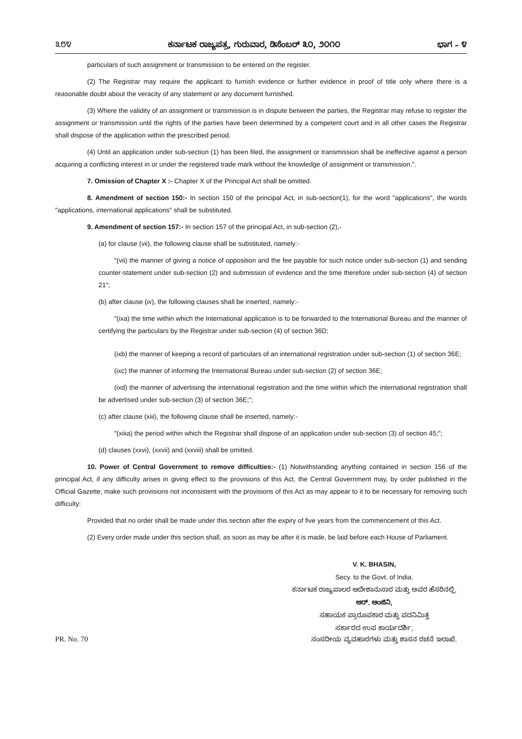೩೮೪ ಕರ್ನಾಟಕ ರಾಜ್ಯಪತ್ರ, ಗುರುವಾರ, ಡಿಸೆಂಬರ್ ೩೦, ೨೦೧೦ ಭಾಗ – ೪
particulars of such assignment or transmission to be entered on the register.
(2) The Registrar may require the applicant to furnish evidence or further evidence in proof of title only where there is a reasonable doubt about the veracity of any statement or any document furnished.
(3) Where the validity of an assignment or transmission is in dispute between the parties, the Registrar may refuse to register the assignment or transmission until the rights of the parties have been determined by a competent court and in all other cases the Registrar shall dispose of the application within the prescribed period.
(4) Until an application under sub-section (1) has been filed, the assignment or transmission shall be ineffective against a person acquiring a conflicting interest in or under the registered trade mark without the knowledge of assignment or transmission.".
7. Omission of Chapter X :- Chapter X of the Principal Act shall be omitted.
8. Amendment of section 150:- In section 150 of the principal Act, in sub-section(1), for the word "applications", the words "applications, international applications" shall be substituted.
9. Amendment of section 157:- In section 157 of the principal Act, in sub-section (2),-
(a) for clause (vii), the following clause shall be substituted, namely:-
"(vii) the manner of giving a notice of opposition and the fee payable for such notice under sub-section (1) and sending counter-statement under sub-section (2) and submission of evidence and the time therefore under sub-section (4) of section 21";
(b) after clause (ix), the following clauses shall be inserted, namely:-
"(ixa) the time within which the International application is to be forwarded to the International Bureau and the manner of certifying the particulars by the Registrar under sub-section (4) of section 36D;
(ixb) the manner of keeping a record of particulars of an international registration under sub-section (1) of section 36E;
(ixc) the manner of informing the International Bureau under sub-section (2) of section 36E;
(ixd) the manner of advertising the international registration and the time within which the international registration shall be advertised under sub-section (3) of section 36E;";
(c) after clause (xiii), the following clause shall be inserted, namely:-
"(xiiia) the period within which the Registrar shall dispose of an application under sub-section (3) of section 45;";
(d) clauses (xxvi), (xxvii) and (xxviii) shall be omitted.
10. Power of Central Government to remove difficulties:- (1) Notwithstanding anything contained in section 156 of the principal Act, if any difficulty arises in giving effect to the provisions of this Act, the Central Government may, by order published in the Official Gazette, make such provisions not inconsistent with the provisions of this Act as may appear to it to be necessary for removing such difficulty:
Provided that no order shall be made under this section after the expiry of five years from the commencement of this Act.
(2) Every order made under this section shall, as soon as may be after it is made, be laid before each House of Parliament.
V. K. BHASIN,
Secy. to the Govt. of India.
ಕರ್ನಾಟಕ ರಾಜ್ಯಪಾಲರ ಆದೇಶಾನುಸಾರ ಮತ್ತು ಅವರ ಹೆಸರಿನಲ್ಲಿ,
ಆರ್. ಆಂಜಿನಿ,
ಸಹಾಯಕ ಪ್ರಾರೂಪಕಾರ ಮತ್ತು ಪದನಿಮಿತ್ತ
ಸರ್ಕಾರದ ಉಪ ಕಾರ್ಯದರ್ಶಿ,
PR. No. 70 ಸಂಸದೀಯ ವ್ಯವಹಾರಗಳು ಮತ್ತು ಶಾಸನ ರಚನೆ ಇಲಾಖೆ.